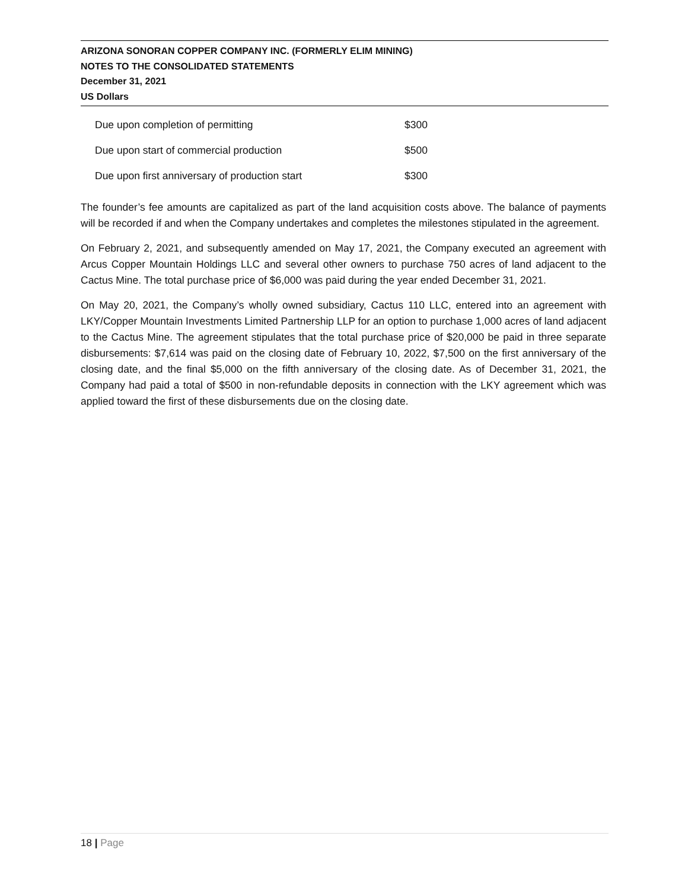ARIZONA SONORAN COPPER COMPANY INC. (FORMERLY ELIM MINING)
NOTES TO THE CONSOLIDATED STATEMENTS
December 31, 2021
US Dollars
| Due upon completion of permitting | $300 |
| Due upon start of commercial production | $500 |
| Due upon first anniversary of production start | $300 |
The founder’s fee amounts are capitalized as part of the land acquisition costs above. The balance of payments will be recorded if and when the Company undertakes and completes the milestones stipulated in the agreement.
On February 2, 2021, and subsequently amended on May 17, 2021, the Company executed an agreement with Arcus Copper Mountain Holdings LLC and several other owners to purchase 750 acres of land adjacent to the Cactus Mine. The total purchase price of $6,000 was paid during the year ended December 31, 2021.
On May 20, 2021, the Company’s wholly owned subsidiary, Cactus 110 LLC, entered into an agreement with LKY/Copper Mountain Investments Limited Partnership LLP for an option to purchase 1,000 acres of land adjacent to the Cactus Mine. The agreement stipulates that the total purchase price of $20,000 be paid in three separate disbursements: $7,614 was paid on the closing date of February 10, 2022, $7,500 on the first anniversary of the closing date, and the final $5,000 on the fifth anniversary of the closing date. As of December 31, 2021, the Company had paid a total of $500 in non-refundable deposits in connection with the LKY agreement which was applied toward the first of these disbursements due on the closing date.
18 | Page